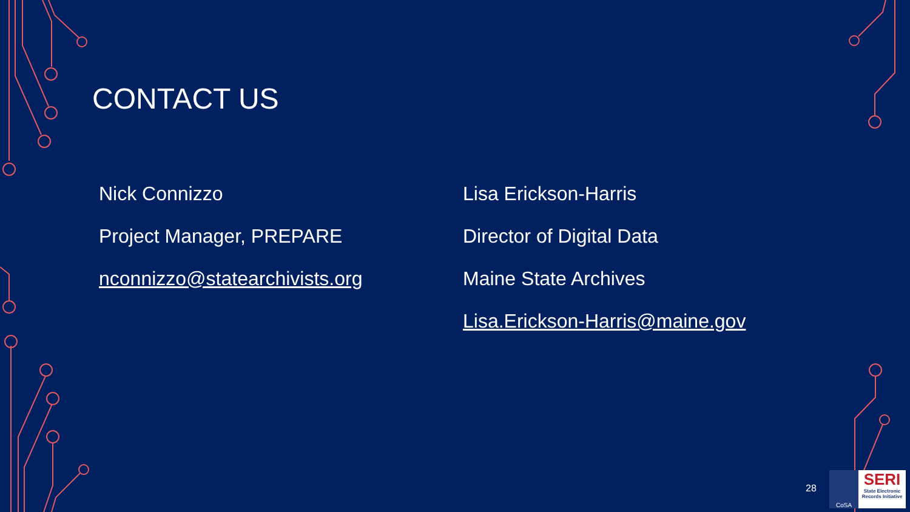CONTACT US
Nick Connizzo
Project Manager, PREPARE
nconnizzo@statearchivists.org
Lisa Erickson-Harris
Director of Digital Data
Maine State Archives
Lisa.Erickson-Harris@maine.gov
28
CoSA
SERI
State Electronic Records Initiative